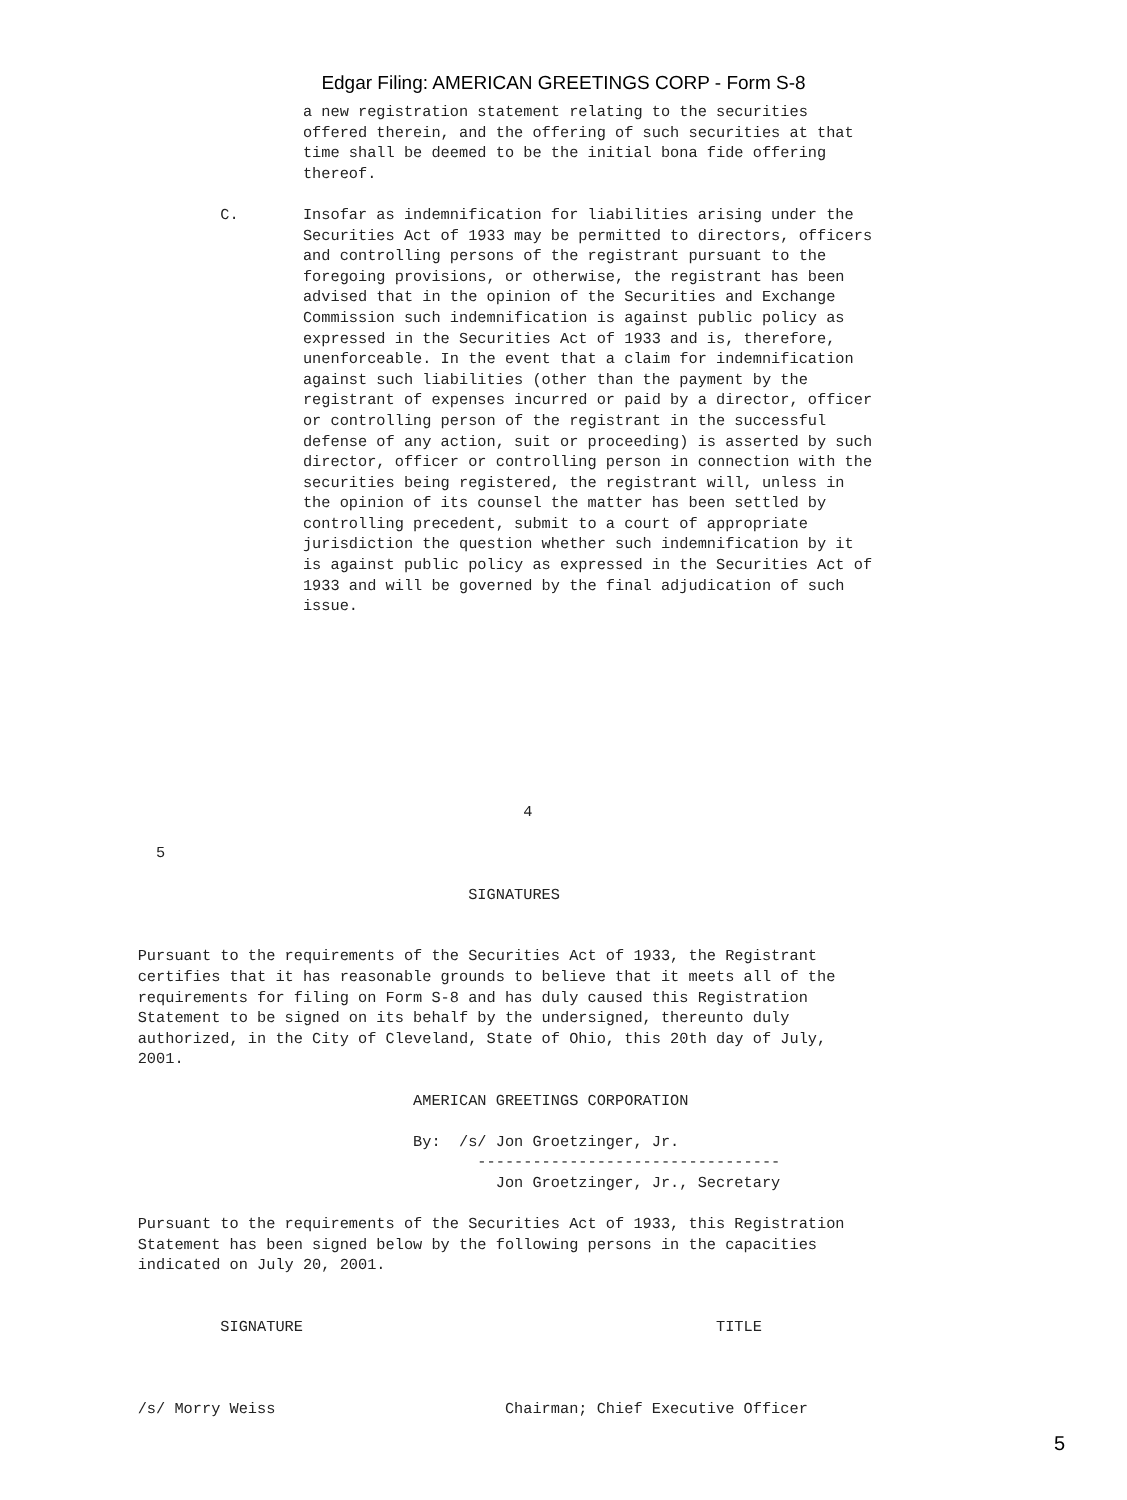Edgar Filing: AMERICAN GREETINGS CORP - Form S-8
                                 a new registration statement relating to the securities
                                 offered therein, and the offering of such securities at that
                                 time shall be deemed to be the initial bona fide offering
                                 thereof.

                        C.       Insofar as indemnification for liabilities arising under the
                                 Securities Act of 1933 may be permitted to directors, officers
                                 and controlling persons of the registrant pursuant to the
                                 foregoing provisions, or otherwise, the registrant has been
                                 advised that in the opinion of the Securities and Exchange
                                 Commission such indemnification is against public policy as
                                 expressed in the Securities Act of 1933 and is, therefore,
                                 unenforceable. In the event that a claim for indemnification
                                 against such liabilities (other than the payment by the
                                 registrant of expenses incurred or paid by a director, officer
                                 or controlling person of the registrant in the successful
                                 defense of any action, suit or proceeding) is asserted by such
                                 director, officer or controlling person in connection with the
                                 securities being registered, the registrant will, unless in
                                 the opinion of its counsel the matter has been settled by
                                 controlling precedent, submit to a court of appropriate
                                 jurisdiction the question whether such indemnification by it
                                 is against public policy as expressed in the Securities Act of
                                 1933 and will be governed by the final adjudication of such
                                 issue.









                                                         4

                 5

                                                   SIGNATURES


               Pursuant to the requirements of the Securities Act of 1933, the Registrant
               certifies that it has reasonable grounds to believe that it meets all of the
               requirements for filing on Form S-8 and has duly caused this Registration
               Statement to be signed on its behalf by the undersigned, thereunto duly
               authorized, in the City of Cleveland, State of Ohio, this 20th day of July,
               2001.

                                             AMERICAN GREETINGS CORPORATION

                                             By:  /s/ Jon Groetzinger, Jr.
                                                    ---------------------------------
                                                      Jon Groetzinger, Jr., Secretary

               Pursuant to the requirements of the Securities Act of 1933, this Registration
               Statement has been signed below by the following persons in the capacities
               indicated on July 20, 2001.


                        SIGNATURE                                             TITLE



               /s/ Morry Weiss                         Chairman; Chief Executive Officer
5